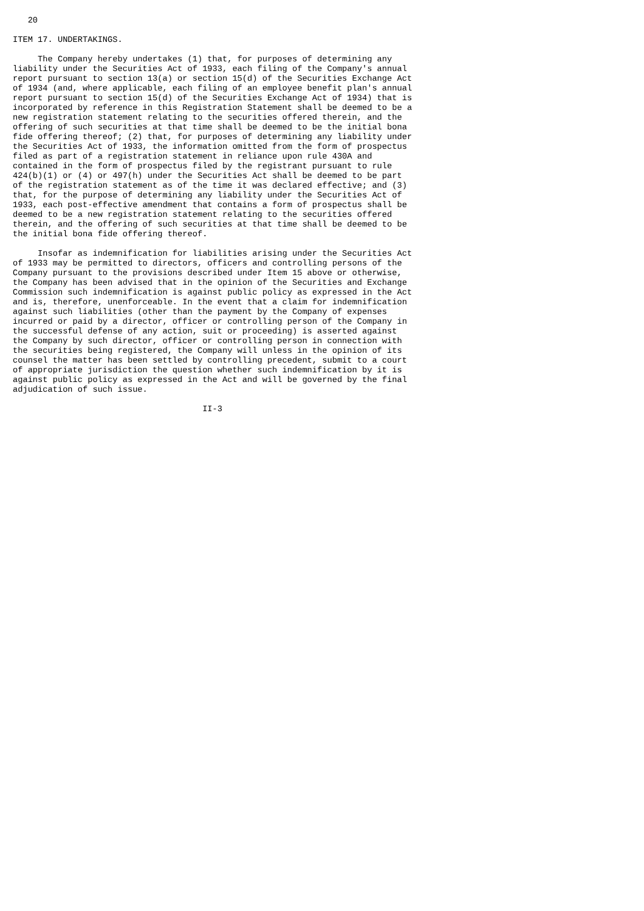20

ITEM 17. UNDERTAKINGS.

     The Company hereby undertakes (1) that, for purposes of determining any
liability under the Securities Act of 1933, each filing of the Company's annual
report pursuant to section 13(a) or section 15(d) of the Securities Exchange Act
of 1934 (and, where applicable, each filing of an employee benefit plan's annual
report pursuant to section 15(d) of the Securities Exchange Act of 1934) that is
incorporated by reference in this Registration Statement shall be deemed to be a
new registration statement relating to the securities offered therein, and the
offering of such securities at that time shall be deemed to be the initial bona
fide offering thereof; (2) that, for purposes of determining any liability under
the Securities Act of 1933, the information omitted from the form of prospectus
filed as part of a registration statement in reliance upon rule 430A and
contained in the form of prospectus filed by the registrant pursuant to rule
424(b)(1) or (4) or 497(h) under the Securities Act shall be deemed to be part
of the registration statement as of the time it was declared effective; and (3)
that, for the purpose of determining any liability under the Securities Act of
1933, each post-effective amendment that contains a form of prospectus shall be
deemed to be a new registration statement relating to the securities offered
therein, and the offering of such securities at that time shall be deemed to be
the initial bona fide offering thereof.

     Insofar as indemnification for liabilities arising under the Securities Act
of 1933 may be permitted to directors, officers and controlling persons of the
Company pursuant to the provisions described under Item 15 above or otherwise,
the Company has been advised that in the opinion of the Securities and Exchange
Commission such indemnification is against public policy as expressed in the Act
and is, therefore, unenforceable. In the event that a claim for indemnification
against such liabilities (other than the payment by the Company of expenses
incurred or paid by a director, officer or controlling person of the Company in
the successful defense of any action, suit or proceeding) is asserted against
the Company by such director, officer or controlling person in connection with
the securities being registered, the Company will unless in the opinion of its
counsel the matter has been settled by controlling precedent, submit to a court
of appropriate jurisdiction the question whether such indemnification by it is
against public policy as expressed in the Act and will be governed by the final
adjudication of such issue.

                                      II-3